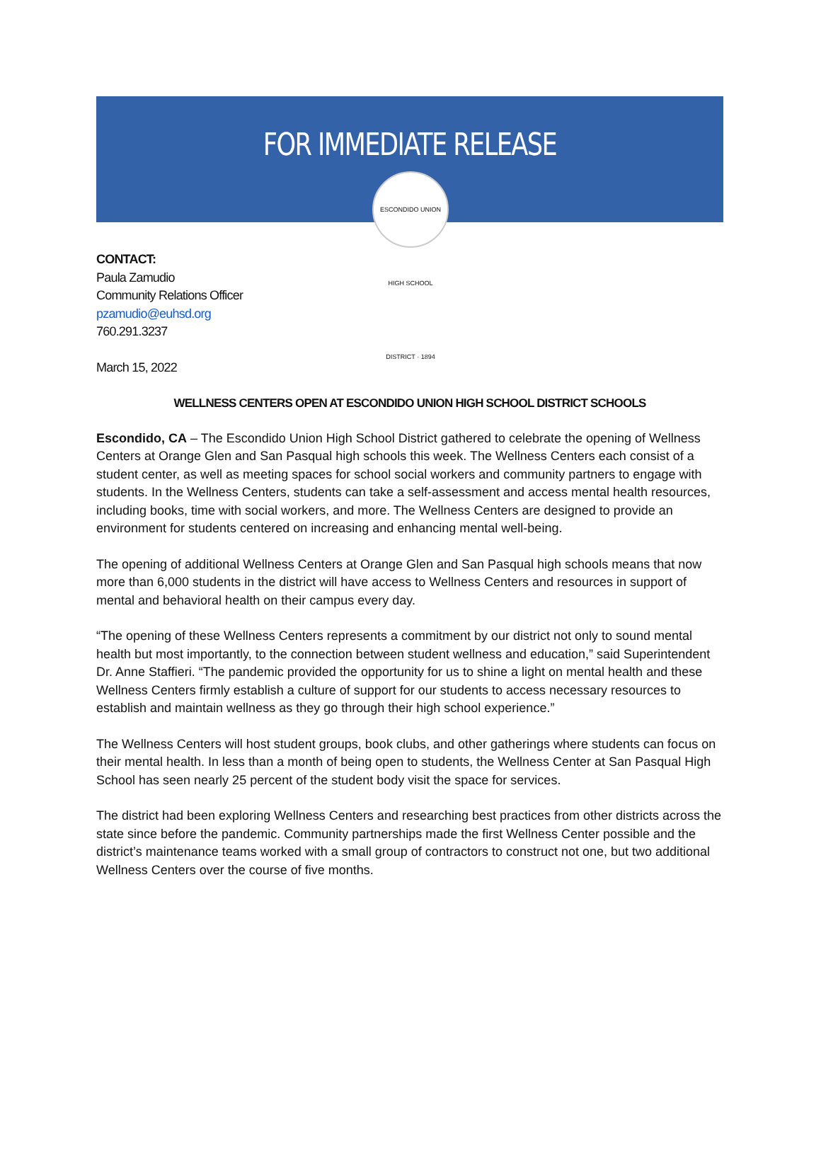FOR IMMEDIATE RELEASE
ESCONDIDO UNION HIGH SCHOOL DISTRICT · 1894
CONTACT:
Paula Zamudio
Community Relations Officer
pzamudio@euhsd.org
760.291.3237
March 15, 2022
WELLNESS CENTERS OPEN AT ESCONDIDO UNION HIGH SCHOOL DISTRICT SCHOOLS
Escondido, CA – The Escondido Union High School District gathered to celebrate the opening of Wellness Centers at Orange Glen and San Pasqual high schools this week. The Wellness Centers each consist of a student center, as well as meeting spaces for school social workers and community partners to engage with students. In the Wellness Centers, students can take a self-assessment and access mental health resources, including books, time with social workers, and more. The Wellness Centers are designed to provide an environment for students centered on increasing and enhancing mental well-being.
The opening of additional Wellness Centers at Orange Glen and San Pasqual high schools means that now more than 6,000 students in the district will have access to Wellness Centers and resources in support of mental and behavioral health on their campus every day.
“The opening of these Wellness Centers represents a commitment by our district not only to sound mental health but most importantly, to the connection between student wellness and education,” said Superintendent Dr. Anne Staffieri. “The pandemic provided the opportunity for us to shine a light on mental health and these Wellness Centers firmly establish a culture of support for our students to access necessary resources to establish and maintain wellness as they go through their high school experience.”
The Wellness Centers will host student groups, book clubs, and other gatherings where students can focus on their mental health. In less than a month of being open to students, the Wellness Center at San Pasqual High School has seen nearly 25 percent of the student body visit the space for services.
The district had been exploring Wellness Centers and researching best practices from other districts across the state since before the pandemic. Community partnerships made the first Wellness Center possible and the district’s maintenance teams worked with a small group of contractors to construct not one, but two additional Wellness Centers over the course of five months.